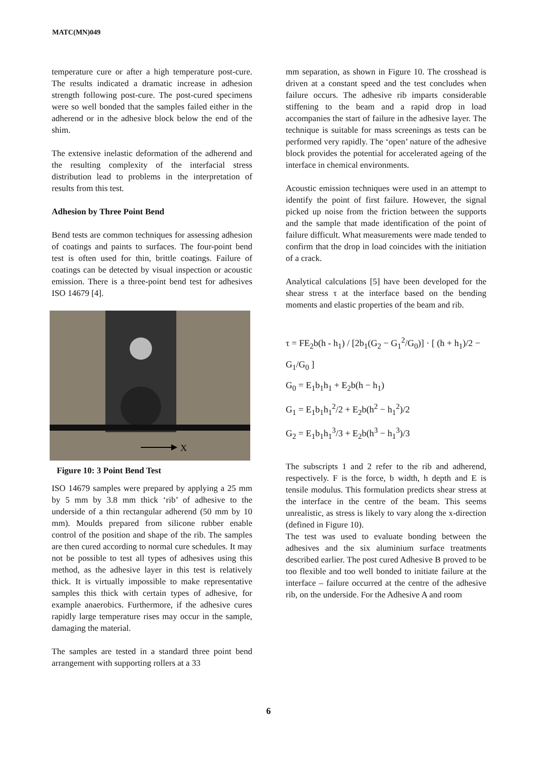MATC(MN)049
temperature cure or after a high temperature post-cure. The results indicated a dramatic increase in adhesion strength following post-cure. The post-cured specimens were so well bonded that the samples failed either in the adherend or in the adhesive block below the end of the shim.
The extensive inelastic deformation of the adherend and the resulting complexity of the interfacial stress distribution lead to problems in the interpretation of results from this test.
Adhesion by Three Point Bend
Bend tests are common techniques for assessing adhesion of coatings and paints to surfaces. The four-point bend test is often used for thin, brittle coatings. Failure of coatings can be detected by visual inspection or acoustic emission. There is a three-point bend test for adhesives ISO 14679 [4].
X
Figure 10: 3 Point Bend Test
ISO 14679 samples were prepared by applying a 25 mm by 5 mm by 3.8 mm thick ‘rib’ of adhesive to the underside of a thin rectangular adherend (50 mm by 10 mm). Moulds prepared from silicone rubber enable control of the position and shape of the rib. The samples are then cured according to normal cure schedules. It may not be possible to test all types of adhesives using this method, as the adhesive layer in this test is relatively thick. It is virtually impossible to make representative samples this thick with certain types of adhesive, for example anaerobics. Furthermore, if the adhesive cures rapidly large temperature rises may occur in the sample, damaging the material.
The samples are tested in a standard three point bend arrangement with supporting rollers at a 33
mm separation, as shown in Figure 10. The crosshead is driven at a constant speed and the test concludes when failure occurs. The adhesive rib imparts considerable stiffening to the beam and a rapid drop in load accompanies the start of failure in the adhesive layer. The technique is suitable for mass screenings as tests can be performed very rapidly. The ‘open’ nature of the adhesive block provides the potential for accelerated ageing of the interface in chemical environments.
Acoustic emission techniques were used in an attempt to identify the point of first failure. However, the signal picked up noise from the friction between the supports and the sample that made identification of the point of failure difficult. What measurements were made tended to confirm that the drop in load coincides with the initiation of a crack.
Analytical calculations [5] have been developed for the shear stress τ at the interface based on the bending moments and elastic properties of the beam and rib.
τ = FE<sub>2</sub>b(h - h<sub>1</sub>) / [2b<sub>1</sub>(G<sub>2</sub> − G<sub>1</sub><sup>2</sup>/G<sub>0</sub>)] · [ (h + h<sub>1</sub>)/2 − G<sub>1</sub>/G<sub>0</sub> ]
G<sub>0</sub> = E<sub>1</sub>b<sub>1</sub>h<sub>1</sub> + E<sub>2</sub>b(h − h<sub>1</sub>)
G<sub>1</sub> = E<sub>1</sub>b<sub>1</sub>h<sub>1</sub><sup>2</sup>/2 + E<sub>2</sub>b(h<sup>2</sup> − h<sub>1</sub><sup>2</sup>)/2
G<sub>2</sub> = E<sub>1</sub>b<sub>1</sub>h<sub>1</sub><sup>3</sup>/3 + E<sub>2</sub>b(h<sup>3</sup> − h<sub>1</sub><sup>3</sup>)/3
The subscripts 1 and 2 refer to the rib and adherend, respectively. F is the force, b width, h depth and E is tensile modulus. This formulation predicts shear stress at the interface in the centre of the beam. This seems unrealistic, as stress is likely to vary along the x-direction (defined in Figure 10).
The test was used to evaluate bonding between the adhesives and the six aluminium surface treatments described earlier. The post cured Adhesive B proved to be too flexible and too well bonded to initiate failure at the interface – failure occurred at the centre of the adhesive rib, on the underside. For the Adhesive A and room
6